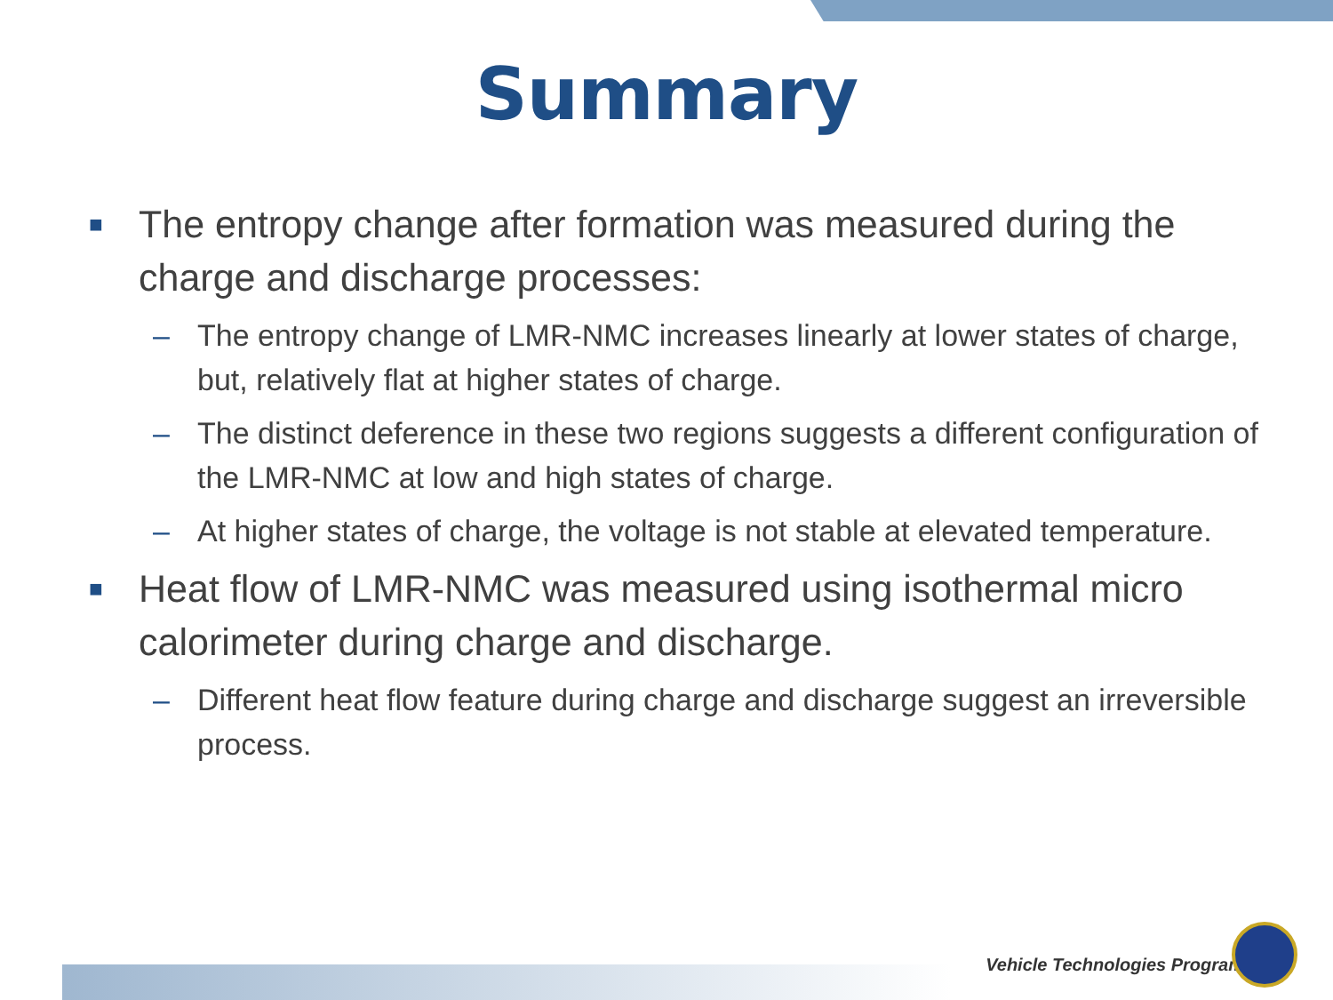Summary
■ The entropy change after formation was measured during the charge and discharge processes:
– The entropy change of LMR-NMC increases linearly at lower states of charge, but, relatively flat at higher states of charge.
– The distinct deference in these two regions suggests a different configuration of the LMR-NMC at low and high states of charge.
– At higher states of charge, the voltage is not stable at elevated temperature.
■ Heat flow of LMR-NMC was measured using isothermal micro calorimeter during charge and discharge.
– Different heat flow feature during charge and discharge suggest an irreversible process.
Vehicle Technologies Program